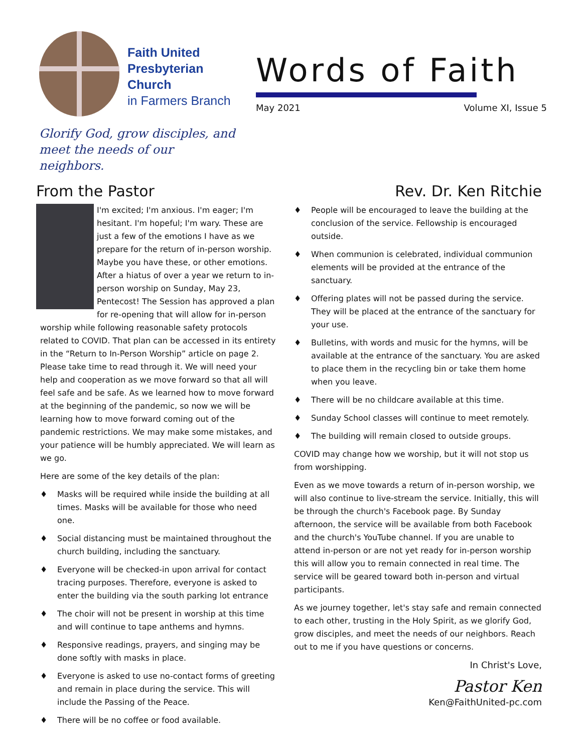Faith United
Presbyterian
Church
in Farmers Branch
Glorify God, grow disciples, and
meet the needs of our neighbors.
Words of Faith
May 2021 Volume XI, Issue 5
From the Pastor
I'm excited; I'm anxious. I'm eager; I'm hesitant. I'm hopeful; I'm wary. These are just a few of the emotions I have as we prepare for the return of in-person worship. Maybe you have these, or other emotions. After a hiatus of over a year we return to in-person worship on Sunday, May 23, Pentecost! The Session has approved a plan for re-opening that will allow for in-person worship while following reasonable safety protocols related to COVID. That plan can be accessed in its entirety in the “Return to In-Person Worship” article on page 2. Please take time to read through it. We will need your help and cooperation as we move forward so that all will feel safe and be safe. As we learned how to move forward at the beginning of the pandemic, so now we will be learning how to move forward coming out of the pandemic restrictions. We may make some mistakes, and your patience will be humbly appreciated. We will learn as we go.
Here are some of the key details of the plan:
♦ Masks will be required while inside the building at all times. Masks will be available for those who need one.
♦ Social distancing must be maintained throughout the church building, including the sanctuary.
♦ Everyone will be checked-in upon arrival for contact tracing purposes. Therefore, everyone is asked to enter the building via the south parking lot entrance
♦ The choir will not be present in worship at this time and will continue to tape anthems and hymns.
♦ Responsive readings, prayers, and singing may be done softly with masks in place.
♦ Everyone is asked to use no-contact forms of greeting and remain in place during the service. This will include the Passing of the Peace.
♦ There will be no coffee or food available.
Rev. Dr. Ken Ritchie
♦ People will be encouraged to leave the building at the conclusion of the service. Fellowship is encouraged outside.
♦ When communion is celebrated, individual communion elements will be provided at the entrance of the sanctuary.
♦ Offering plates will not be passed during the service. They will be placed at the entrance of the sanctuary for your use.
♦ Bulletins, with words and music for the hymns, will be available at the entrance of the sanctuary. You are asked to place them in the recycling bin or take them home when you leave.
♦ There will be no childcare available at this time.
♦ Sunday School classes will continue to meet remotely.
♦ The building will remain closed to outside groups.
COVID may change how we worship, but it will not stop us from worshipping.
Even as we move towards a return of in-person worship, we will also continue to live-stream the service. Initially, this will be through the church's Facebook page. By Sunday afternoon, the service will be available from both Facebook and the church's YouTube channel. If you are unable to attend in-person or are not yet ready for in-person worship this will allow you to remain connected in real time. The service will be geared toward both in-person and virtual participants.
As we journey together, let's stay safe and remain connected to each other, trusting in the Holy Spirit, as we glorify God, grow disciples, and meet the needs of our neighbors. Reach out to me if you have questions or concerns.
In Christ's Love,
Pastor Ken
Ken@FaithUnited-pc.com